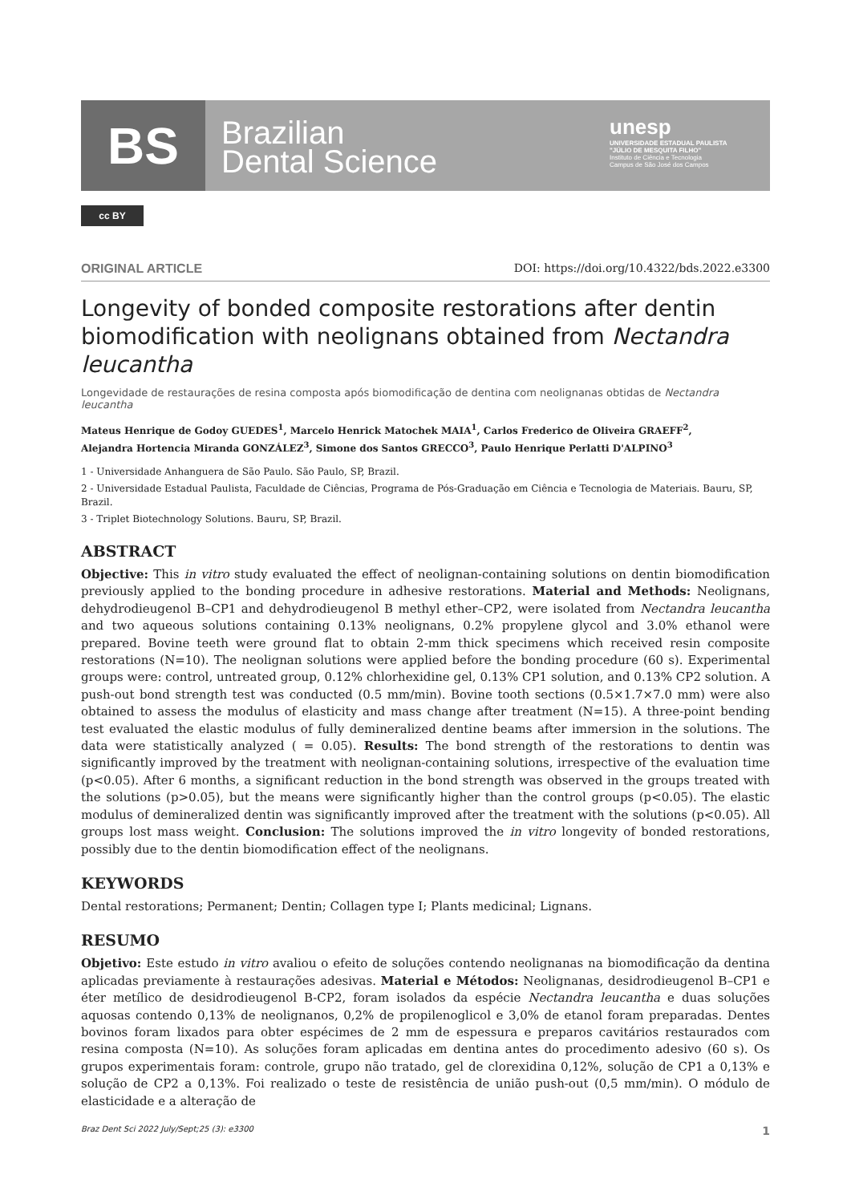BS
Brazilian
Dental Science
unesp
UNIVERSIDADE ESTADUAL PAULISTA
"JÚLIO DE MESQUITA FILHO"
Instituto de Ciência e Tecnologia
Campus de São José dos Campos
cc BY
ORIGINAL ARTICLE DOI: https://doi.org/10.4322/bds.2022.e3300
Longevity of bonded composite restorations after dentin biomodification with neolignans obtained from Nectandra leucantha
Longevidade de restaurações de resina composta após biomodificação de dentina com neolignanas obtidas de Nectandra leucantha
Mateus Henrique de Godoy GUEDES<sup>1</sup>, Marcelo Henrick Matochek MAIA<sup>1</sup>, Carlos Frederico de Oliveira GRAEFF<sup>2</sup>,
Alejandra Hortencia Miranda GONZÁLEZ<sup>3</sup>, Simone dos Santos GRECCO<sup>3</sup>, Paulo Henrique Perlatti D'ALPINO<sup>3</sup>
1 - Universidade Anhanguera de São Paulo. São Paulo, SP, Brazil.
2 - Universidade Estadual Paulista, Faculdade de Ciências, Programa de Pós-Graduação em Ciência e Tecnologia de Materiais. Bauru, SP, Brazil.
3 - Triplet Biotechnology Solutions. Bauru, SP, Brazil.
ABSTRACT
Objective: This in vitro study evaluated the effect of neolignan-containing solutions on dentin biomodification previously applied to the bonding procedure in adhesive restorations. Material and Methods: Neolignans, dehydrodieugenol B–CP1 and dehydrodieugenol B methyl ether–CP2, were isolated from Nectandra leucantha and two aqueous solutions containing 0.13% neolignans, 0.2% propylene glycol and 3.0% ethanol were prepared. Bovine teeth were ground flat to obtain 2-mm thick specimens which received resin composite restorations (N=10). The neolignan solutions were applied before the bonding procedure (60 s). Experimental groups were: control, untreated group, 0.12% chlorhexidine gel, 0.13% CP1 solution, and 0.13% CP2 solution. A push-out bond strength test was conducted (0.5 mm/min). Bovine tooth sections (0.5×1.7×7.0 mm) were also obtained to assess the modulus of elasticity and mass change after treatment (N=15). A three-point bending test evaluated the elastic modulus of fully demineralized dentine beams after immersion in the solutions. The data were statistically analyzed ( = 0.05). Results: The bond strength of the restorations to dentin was significantly improved by the treatment with neolignan-containing solutions, irrespective of the evaluation time (p<0.05). After 6 months, a significant reduction in the bond strength was observed in the groups treated with the solutions (p>0.05), but the means were significantly higher than the control groups (p<0.05). The elastic modulus of demineralized dentin was significantly improved after the treatment with the solutions (p<0.05). All groups lost mass weight. Conclusion: The solutions improved the in vitro longevity of bonded restorations, possibly due to the dentin biomodification effect of the neolignans.
KEYWORDS
Dental restorations; Permanent; Dentin; Collagen type I; Plants medicinal; Lignans.
RESUMO
Objetivo: Este estudo in vitro avaliou o efeito de soluções contendo neolignanas na biomodificação da dentina aplicadas previamente à restaurações adesivas. Material e Métodos: Neolignanas, desidrodieugenol B–CP1 e éter metílico de desidrodieugenol B-CP2, foram isolados da espécie Nectandra leucantha e duas soluções aquosas contendo 0,13% de neolignanos, 0,2% de propilenoglicol e 3,0% de etanol foram preparadas. Dentes bovinos foram lixados para obter espécimes de 2 mm de espessura e preparos cavitários restaurados com resina composta (N=10). As soluções foram aplicadas em dentina antes do procedimento adesivo (60 s). Os grupos experimentais foram: controle, grupo não tratado, gel de clorexidina 0,12%, solução de CP1 a 0,13% e solução de CP2 a 0,13%. Foi realizado o teste de resistência de união push-out (0,5 mm/min). O módulo de elasticidade e a alteração de
Braz Dent Sci 2022 July/Sept;25 (3): e3300 1